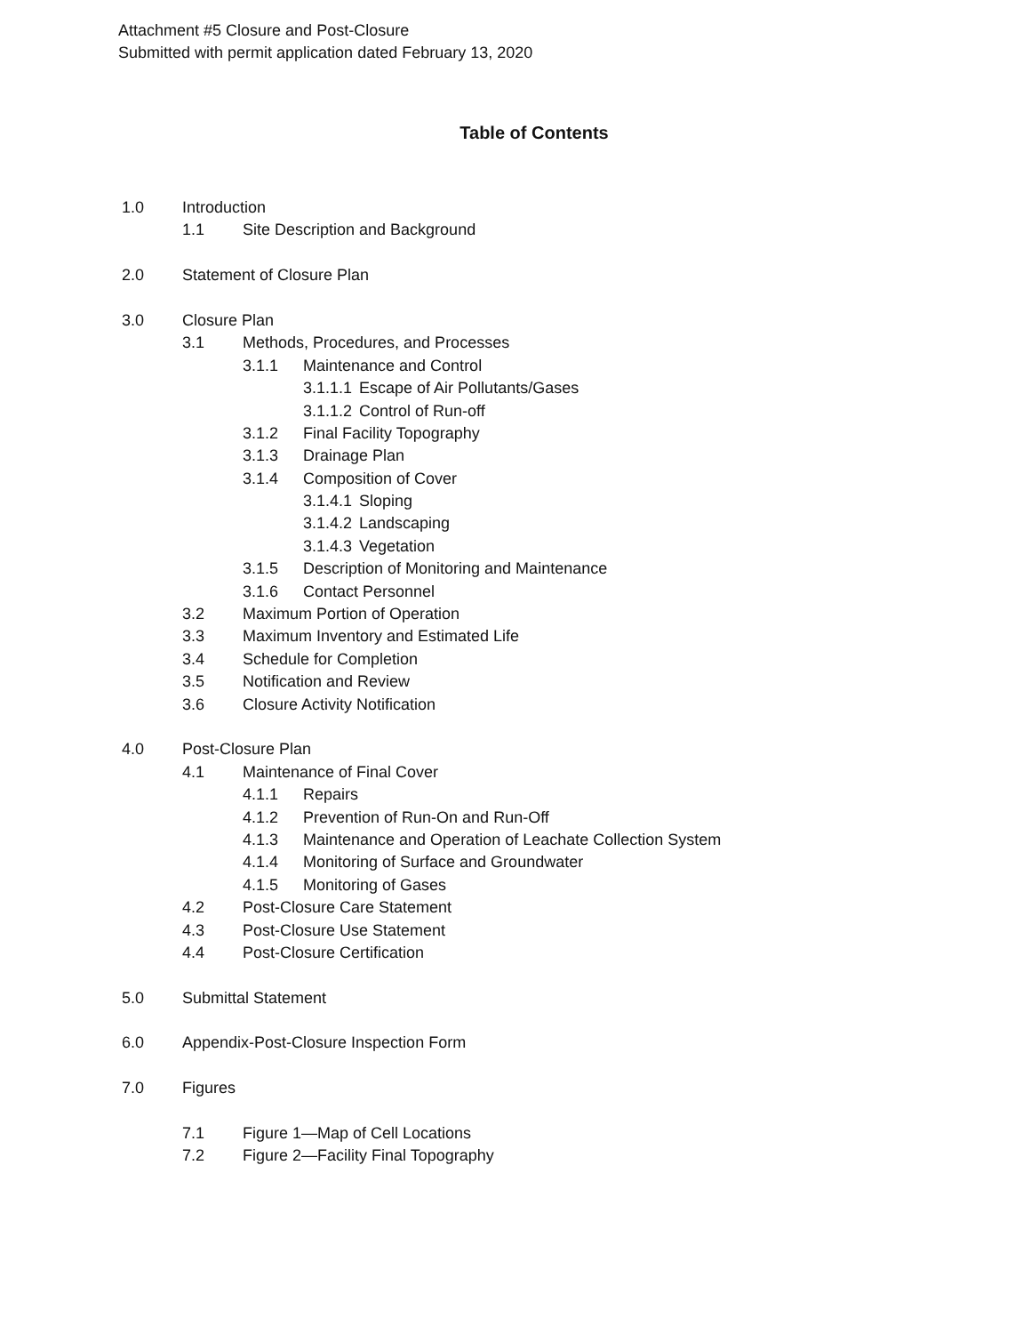Attachment #5 Closure and Post-Closure
Submitted with permit application dated February 13, 2020
Table of Contents
1.0 Introduction
1.1 Site Description and Background
2.0 Statement of Closure Plan
3.0 Closure Plan
3.1 Methods, Procedures, and Processes
3.1.1 Maintenance and Control
3.1.1.1 Escape of Air Pollutants/Gases
3.1.1.2 Control of Run-off
3.1.2 Final Facility Topography
3.1.3 Drainage Plan
3.1.4 Composition of Cover
3.1.4.1 Sloping
3.1.4.2 Landscaping
3.1.4.3 Vegetation
3.1.5 Description of Monitoring and Maintenance
3.1.6 Contact Personnel
3.2 Maximum Portion of Operation
3.3 Maximum Inventory and Estimated Life
3.4 Schedule for Completion
3.5 Notification and Review
3.6 Closure Activity Notification
4.0 Post-Closure Plan
4.1 Maintenance of Final Cover
4.1.1 Repairs
4.1.2 Prevention of Run-On and Run-Off
4.1.3 Maintenance and Operation of Leachate Collection System
4.1.4 Monitoring of Surface and Groundwater
4.1.5 Monitoring of Gases
4.2 Post-Closure Care Statement
4.3 Post-Closure Use Statement
4.4 Post-Closure Certification
5.0 Submittal Statement
6.0 Appendix-Post-Closure Inspection Form
7.0 Figures
7.1 Figure 1—Map of Cell Locations
7.2 Figure 2—Facility Final Topography